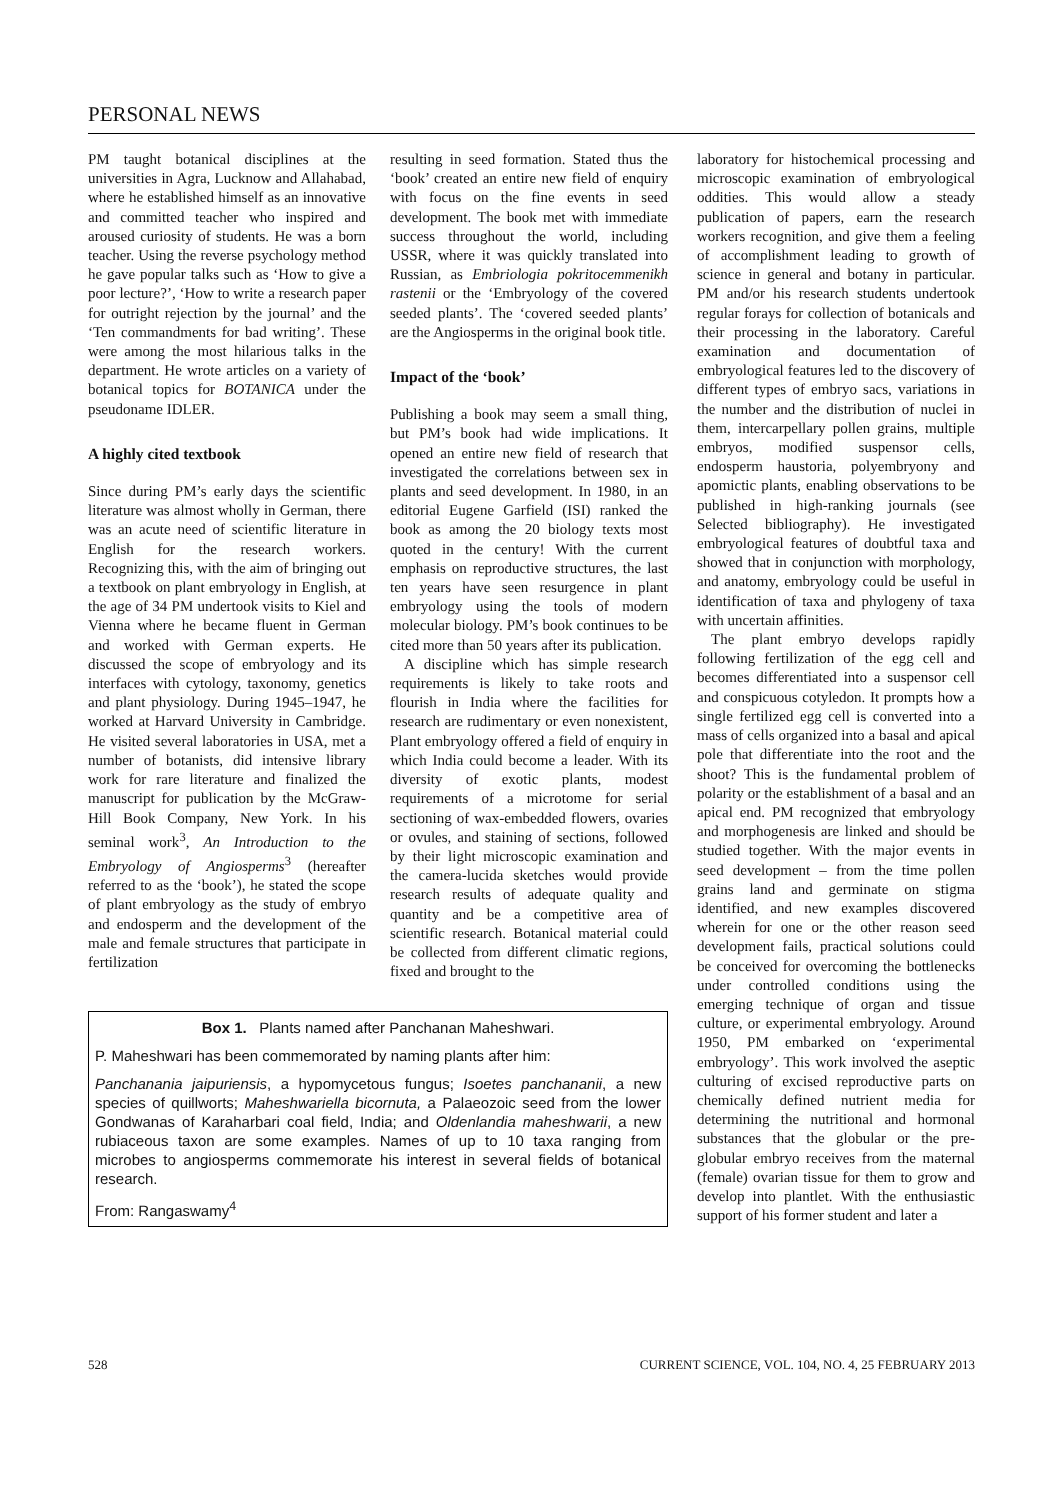PERSONAL NEWS
PM taught botanical disciplines at the universities in Agra, Lucknow and Allahabad, where he established himself as an innovative and committed teacher who inspired and aroused curiosity of students. He was a born teacher. Using the reverse psychology method he gave popular talks such as ‘How to give a poor lecture?’, ‘How to write a research paper for outright rejection by the journal’ and the ‘Ten commandments for bad writing’. These were among the most hilarious talks in the department. He wrote articles on a variety of botanical topics for BOTANICA under the pseudoname IDLER.
A highly cited textbook
Since during PM’s early days the scientific literature was almost wholly in German, there was an acute need of scientific literature in English for the research workers. Recognizing this, with the aim of bringing out a textbook on plant embryology in English, at the age of 34 PM undertook visits to Kiel and Vienna where he became fluent in German and worked with German experts. He discussed the scope of embryology and its interfaces with cytology, taxonomy, genetics and plant physiology. During 1945–1947, he worked at Harvard University in Cambridge. He visited several laboratories in USA, met a number of botanists, did intensive library work for rare literature and finalized the manuscript for publication by the McGraw-Hill Book Company, New York. In his seminal work<sup>3</sup>, An Introduction to the Embryology of Angiosperms<sup>3</sup> (hereafter referred to as the ‘book’), he stated the scope of plant embryology as the study of embryo and endosperm and the development of the male and female structures that participate in fertilization
resulting in seed formation. Stated thus the ‘book’ created an entire new field of enquiry with focus on the fine events in seed development. The book met with immediate success throughout the world, including USSR, where it was quickly translated into Russian, as Embriologia pokritocemmenikh rastenii or the ‘Embryology of the covered seeded plants’. The ‘covered seeded plants’ are the Angiosperms in the original book title.
Impact of the ‘book’
Publishing a book may seem a small thing, but PM’s book had wide implications. It opened an entire new field of research that investigated the correlations between sex in plants and seed development. In 1980, in an editorial Eugene Garfield (ISI) ranked the book as among the 20 biology texts most quoted in the century! With the current emphasis on reproductive structures, the last ten years have seen resurgence in plant embryology using the tools of modern molecular biology. PM’s book continues to be cited more than 50 years after its publication.
A discipline which has simple research requirements is likely to take roots and flourish in India where the facilities for research are rudimentary or even nonexistent, Plant embryology offered a field of enquiry in which India could become a leader. With its diversity of exotic plants, modest requirements of a microtome for serial sectioning of wax-embedded flowers, ovaries or ovules, and staining of sections, followed by their light microscopic examination and the camera-lucida sketches would provide research results of adequate quality and quantity and be a competitive area of scientific research. Botanical material could be collected from different climatic regions, fixed and brought to the
Box 1. Plants named after Panchanan Maheshwari.
P. Maheshwari has been commemorated by naming plants after him:
Panchanania jaipuriensis, a hypomycetous fungus; Isoetes panchananii, a new species of quillworts; Maheshwariella bicornuta, a Palaeozoic seed from the lower Gondwanas of Karaharbari coal field, India; and Oldenlandia maheshwarii, a new rubiaceous taxon are some examples. Names of up to 10 taxa ranging from microbes to angiosperms commemorate his interest in several fields of botanical research.
From: Rangaswamy<sup>4</sup>
laboratory for histochemical processing and microscopic examination of embryological oddities. This would allow a steady publication of papers, earn the research workers recognition, and give them a feeling of accomplishment leading to growth of science in general and botany in particular. PM and/or his research students undertook regular forays for collection of botanicals and their processing in the laboratory. Careful examination and documentation of embryological features led to the discovery of different types of embryo sacs, variations in the number and the distribution of nuclei in them, intercarpellary pollen grains, multiple embryos, modified suspensor cells, endosperm haustoria, polyembryony and apomictic plants, enabling observations to be published in high-ranking journals (see Selected bibliography). He investigated embryological features of doubtful taxa and showed that in conjunction with morphology, and anatomy, embryology could be useful in identification of taxa and phylogeny of taxa with uncertain affinities.
The plant embryo develops rapidly following fertilization of the egg cell and becomes differentiated into a suspensor cell and conspicuous cotyledon. It prompts how a single fertilized egg cell is converted into a mass of cells organized into a basal and apical pole that differentiate into the root and the shoot? This is the fundamental problem of polarity or the establishment of a basal and an apical end. PM recognized that embryology and morphogenesis are linked and should be studied together. With the major events in seed development – from the time pollen grains land and germinate on stigma identified, and new examples discovered wherein for one or the other reason seed development fails, practical solutions could be conceived for overcoming the bottlenecks under controlled conditions using the emerging technique of organ and tissue culture, or experimental embryology. Around 1950, PM embarked on ‘experimental embryology’. This work involved the aseptic culturing of excised reproductive parts on chemically defined nutrient media for determining the nutritional and hormonal substances that the globular or the pre-globular embryo receives from the maternal (female) ovarian tissue for them to grow and develop into plantlet. With the enthusiastic support of his former student and later a
528 CURRENT SCIENCE, VOL. 104, NO. 4, 25 FEBRUARY 2013